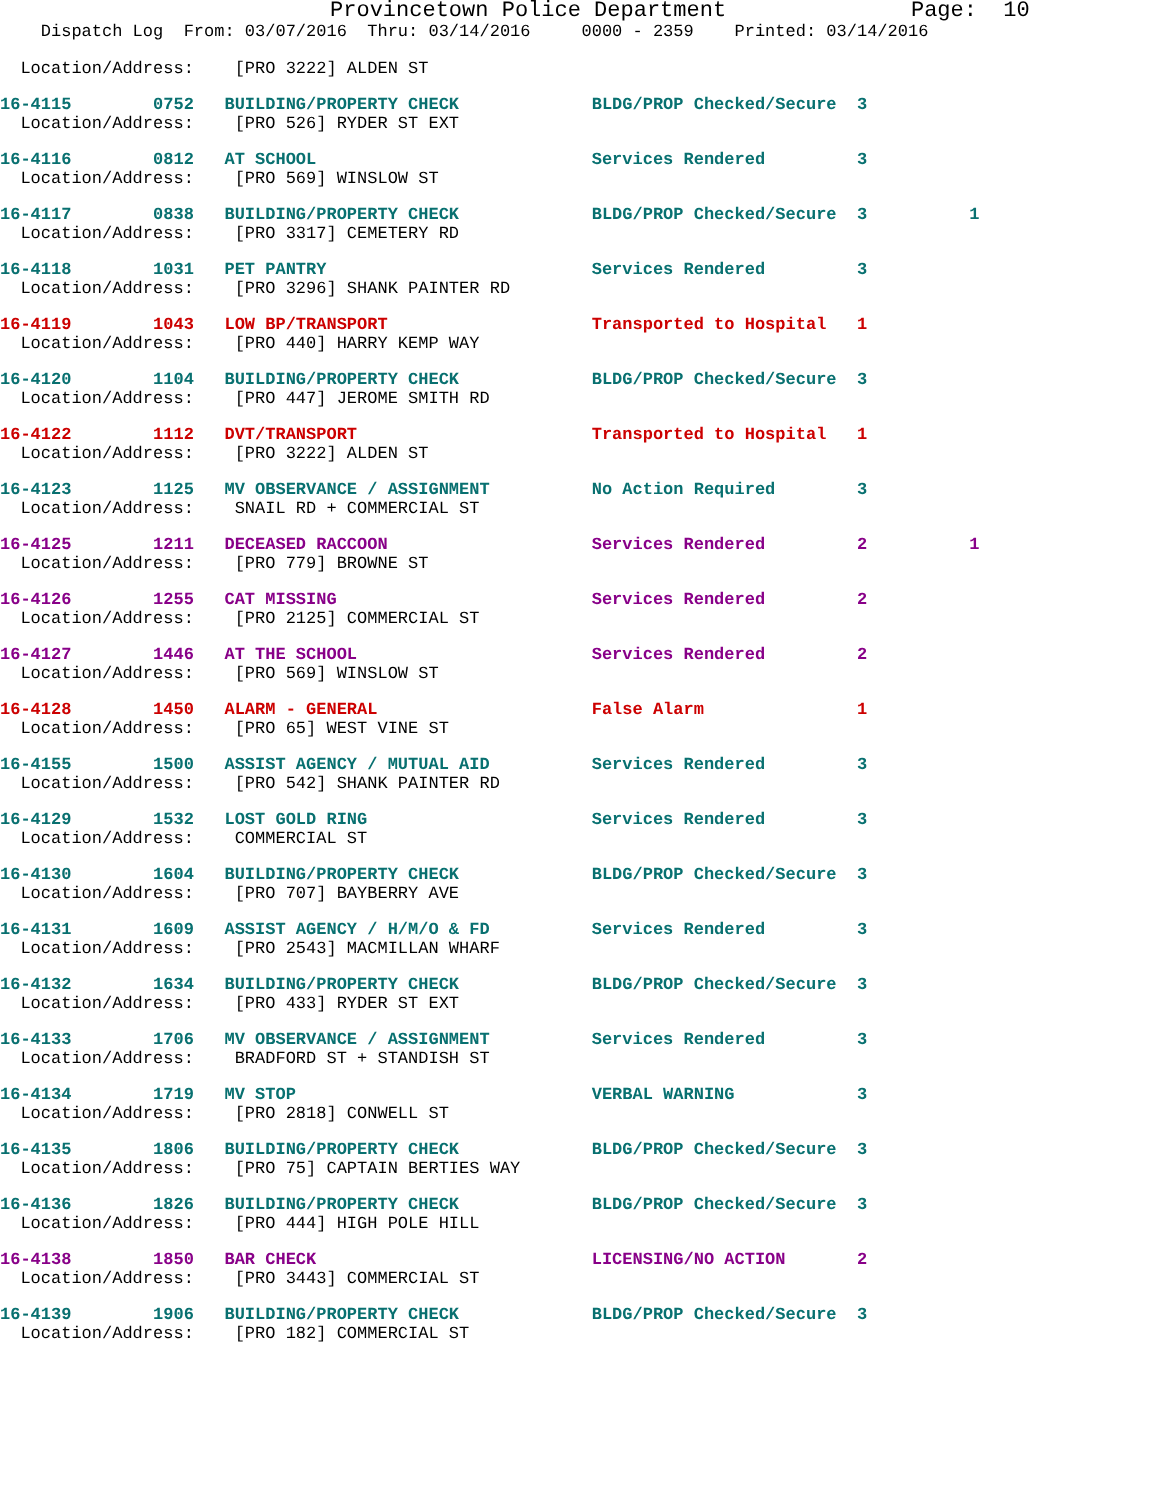Provincetown Police Department Page: 10
Dispatch Log From: 03/07/2016 Thru: 03/14/2016 0000 - 2359 Printed: 03/14/2016
Location/Address: [PRO 3222] ALDEN ST
16-4115 0752 BUILDING/PROPERTY CHECK BLDG/PROP Checked/Secure 3
Location/Address: [PRO 526] RYDER ST EXT
16-4116 0812 AT SCHOOL Services Rendered 3
Location/Address: [PRO 569] WINSLOW ST
16-4117 0838 BUILDING/PROPERTY CHECK BLDG/PROP Checked/Secure 3 1
Location/Address: [PRO 3317] CEMETERY RD
16-4118 1031 PET PANTRY Services Rendered 3
Location/Address: [PRO 3296] SHANK PAINTER RD
16-4119 1043 LOW BP/TRANSPORT Transported to Hospital 1
Location/Address: [PRO 440] HARRY KEMP WAY
16-4120 1104 BUILDING/PROPERTY CHECK BLDG/PROP Checked/Secure 3
Location/Address: [PRO 447] JEROME SMITH RD
16-4122 1112 DVT/TRANSPORT Transported to Hospital 1
Location/Address: [PRO 3222] ALDEN ST
16-4123 1125 MV OBSERVANCE / ASSIGNMENT No Action Required 3
Location/Address: SNAIL RD + COMMERCIAL ST
16-4125 1211 DECEASED RACCOON Services Rendered 2 1
Location/Address: [PRO 779] BROWNE ST
16-4126 1255 CAT MISSING Services Rendered 2
Location/Address: [PRO 2125] COMMERCIAL ST
16-4127 1446 AT THE SCHOOL Services Rendered 2
Location/Address: [PRO 569] WINSLOW ST
16-4128 1450 ALARM - GENERAL False Alarm 1
Location/Address: [PRO 65] WEST VINE ST
16-4155 1500 ASSIST AGENCY / MUTUAL AID Services Rendered 3
Location/Address: [PRO 542] SHANK PAINTER RD
16-4129 1532 LOST GOLD RING Services Rendered 3
Location/Address: COMMERCIAL ST
16-4130 1604 BUILDING/PROPERTY CHECK BLDG/PROP Checked/Secure 3
Location/Address: [PRO 707] BAYBERRY AVE
16-4131 1609 ASSIST AGENCY / H/M/O & FD Services Rendered 3
Location/Address: [PRO 2543] MACMILLAN WHARF
16-4132 1634 BUILDING/PROPERTY CHECK BLDG/PROP Checked/Secure 3
Location/Address: [PRO 433] RYDER ST EXT
16-4133 1706 MV OBSERVANCE / ASSIGNMENT Services Rendered 3
Location/Address: BRADFORD ST + STANDISH ST
16-4134 1719 MV STOP VERBAL WARNING 3
Location/Address: [PRO 2818] CONWELL ST
16-4135 1806 BUILDING/PROPERTY CHECK BLDG/PROP Checked/Secure 3
Location/Address: [PRO 75] CAPTAIN BERTIES WAY
16-4136 1826 BUILDING/PROPERTY CHECK BLDG/PROP Checked/Secure 3
Location/Address: [PRO 444] HIGH POLE HILL
16-4138 1850 BAR CHECK LICENSING/NO ACTION 2
Location/Address: [PRO 3443] COMMERCIAL ST
16-4139 1906 BUILDING/PROPERTY CHECK BLDG/PROP Checked/Secure 3
Location/Address: [PRO 182] COMMERCIAL ST